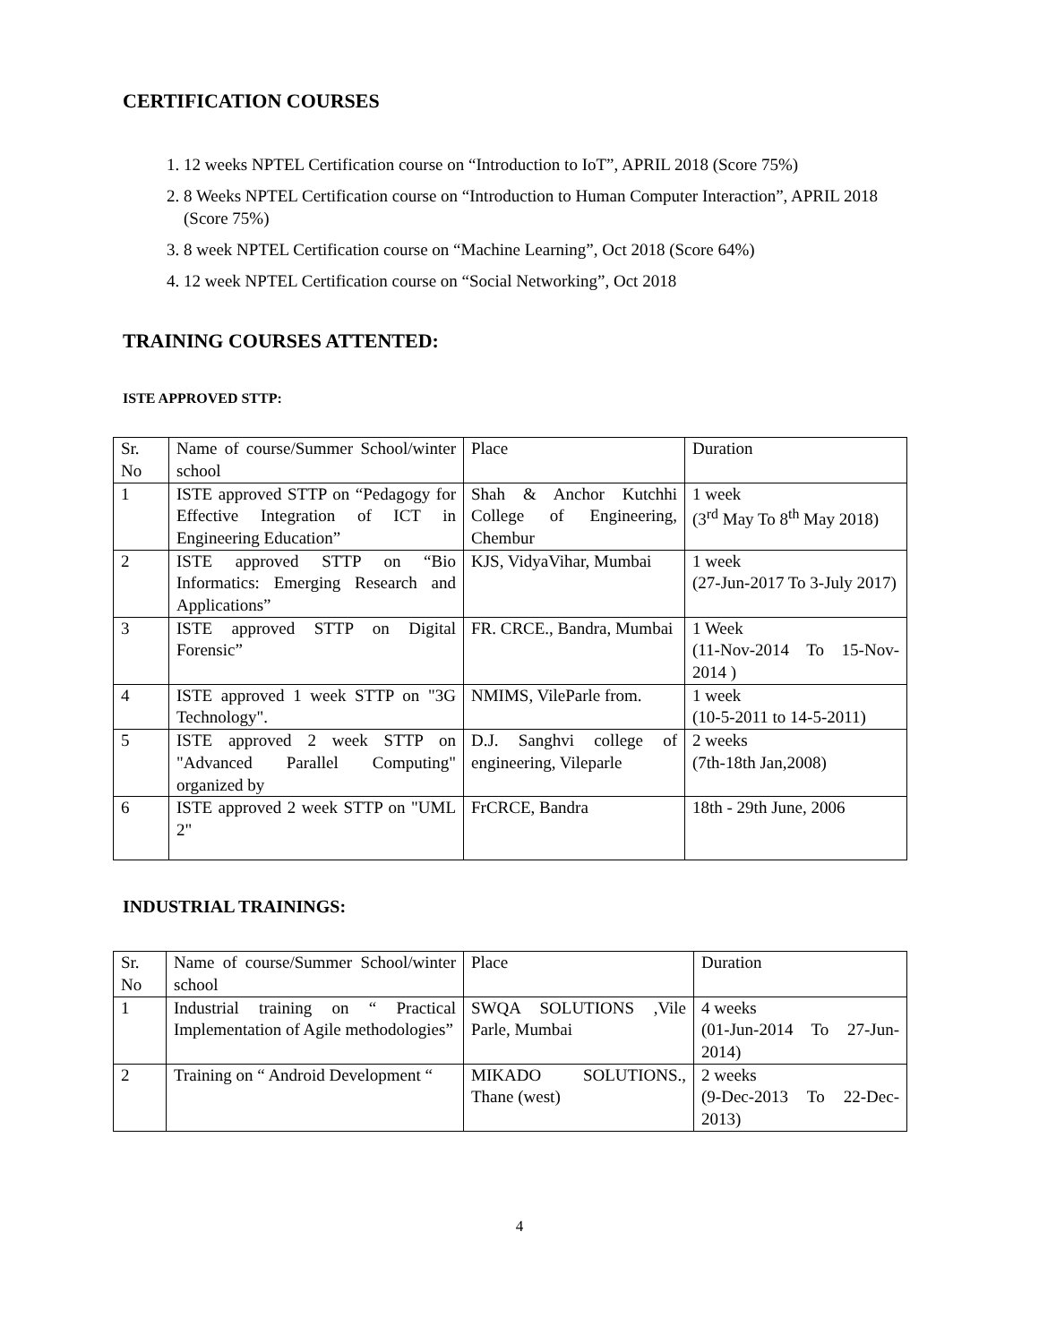CERTIFICATION COURSES
1. 12 weeks NPTEL Certification course on “Introduction to IoT”, APRIL 2018 (Score 75%)
2. 8 Weeks NPTEL Certification course on “Introduction to Human Computer Interaction”, APRIL 2018 (Score 75%)
3. 8 week NPTEL Certification course on “Machine Learning”, Oct 2018 (Score 64%)
4. 12 week NPTEL Certification course on “Social Networking”, Oct 2018
TRAINING COURSES ATTENTED:
ISTE APPROVED STTP:
| Sr. No | Name of course/Summer School/winter school | Place | Duration |
| 1 | ISTE approved STTP on “Pedagogy for Effective Integration of ICT in Engineering Education” | Shah & Anchor Kutchhi College of Engineering, Chembur | 1 week (3<sup>rd</sup> May To 8<sup>th</sup> May 2018) |
| 2 | ISTE approved STTP on “Bio Informatics: Emerging Research and Applications” | KJS, VidyaVihar, Mumbai | 1 week (27-Jun-2017 To 3-July 2017) |
| 3 | ISTE approved STTP on Digital Forensic” | FR. CRCE., Bandra, Mumbai | 1 Week (11-Nov-2014 To 15-Nov-2014 ) |
| 4 | ISTE approved 1 week STTP on "3G Technology". | NMIMS, VileParle from. | 1 week (10-5-2011 to 14-5-2011) |
| 5 | ISTE approved 2 week STTP on "Advanced Parallel Computing" organized by | D.J. Sanghvi college of engineering, Vileparle | 2 weeks (7th-18th Jan,2008) |
| 6 | ISTE approved 2 week STTP on "UML 2" | FrCRCE, Bandra | 18th - 29th June, 2006 |
INDUSTRIAL TRAININGS:
| Sr. No | Name of course/Summer School/winter school | Place | Duration |
| 1 | Industrial training on “ Practical Implementation of Agile methodologies” | SWQA SOLUTIONS ,Vile Parle, Mumbai | 4 weeks (01-Jun-2014 To 27-Jun-2014) |
| 2 | Training on “ Android Development “ | MIKADO SOLUTIONS., Thane (west) | 2 weeks (9-Dec-2013 To 22-Dec-2013) |
4